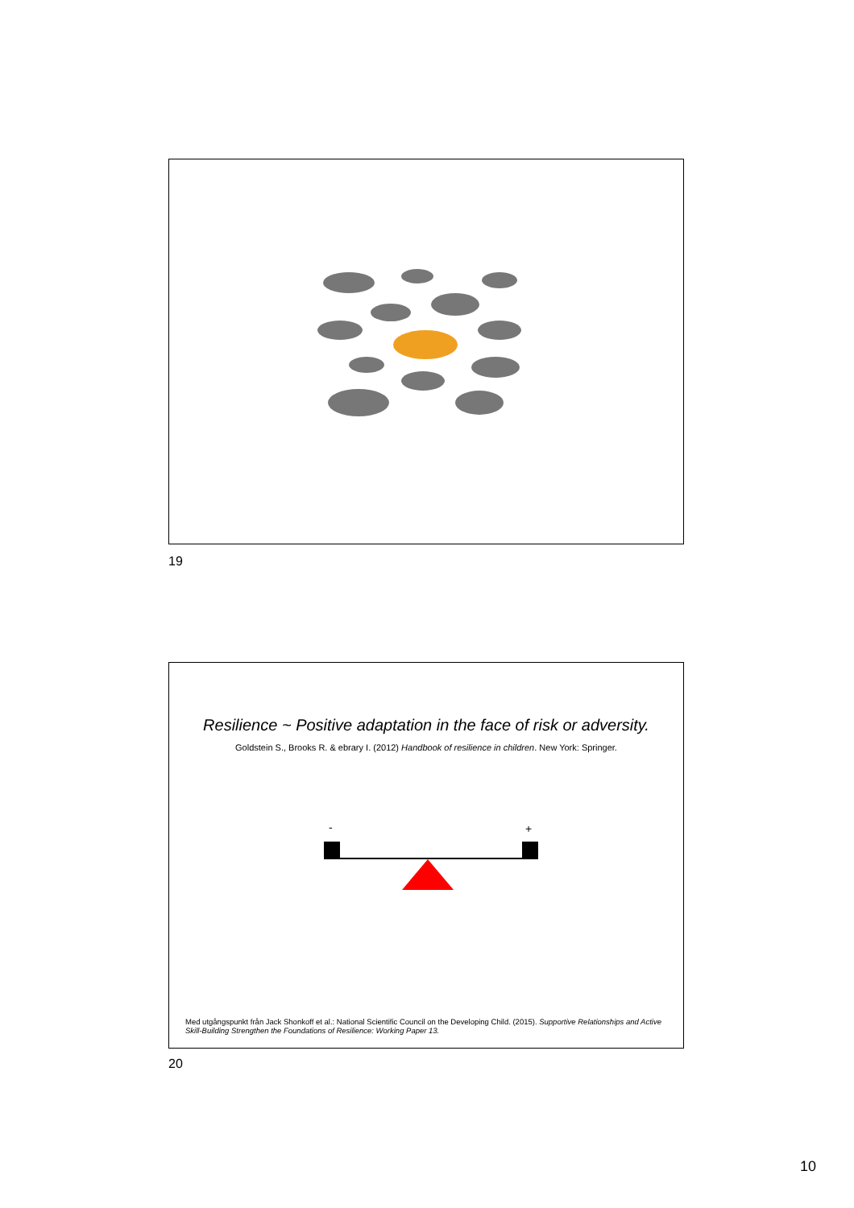19
Resilience ~ Positive adaptation in the face of risk or adversity.
Goldstein S., Brooks R. & ebrary I. (2012) Handbook of resilience in children. New York: Springer.
- +
Med utgångspunkt från Jack Shonkoff et al.: National Scientific Council on the Developing Child. (2015). Supportive Relationships and Active Skill-Building Strengthen the Foundations of Resilience: Working Paper 13.
20
10